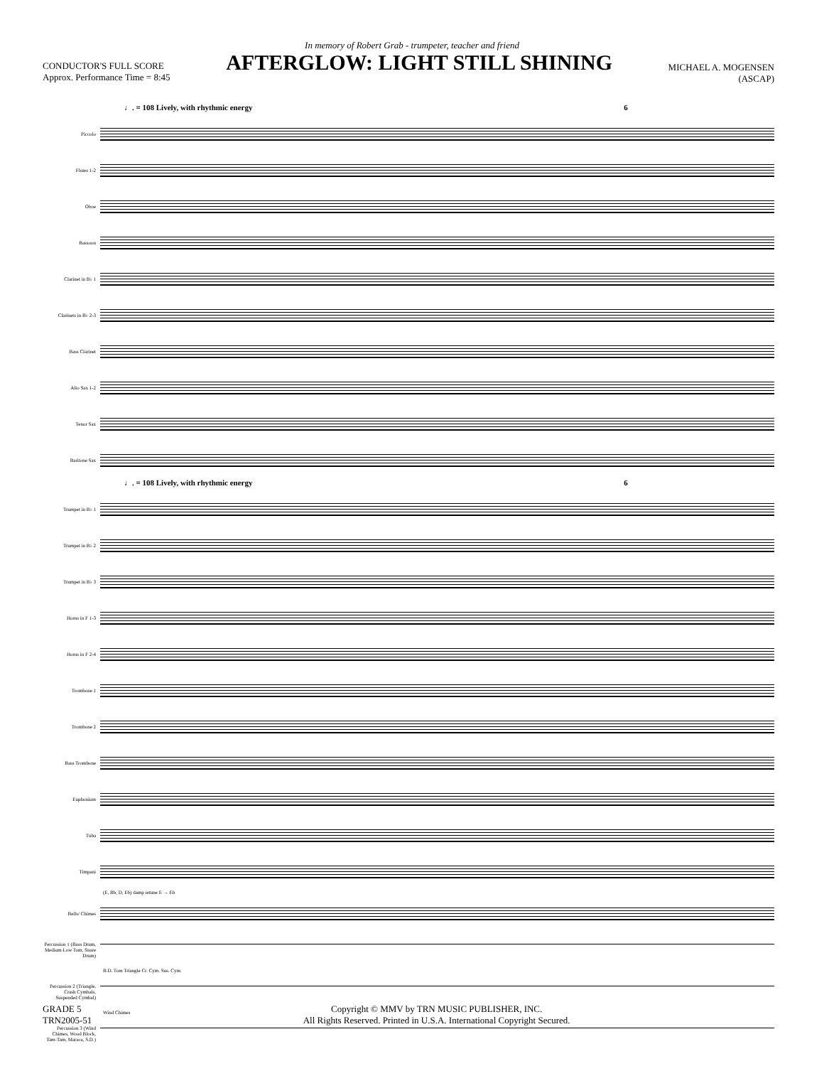In memory of Robert Grab - trumpeter, teacher and friend
CONDUCTOR'S FULL SCORE
Approx. Performance Time = 8:45
AFTERGLOW: LIGHT STILL SHINING
MICHAEL A. MOGENSEN
(ASCAP)
♩. = 108 Lively, with rhythmic energy 6
Piccolo
Flutes 1-2
Oboe
Bassoon
Clarinet in B♭ 1
Clarinets in B♭ 2-3
Bass Clarinet
Alto Sax 1-2
Tenor Sax
Baritone Sax
♩. = 108 Lively, with rhythmic energy 6
Trumpet in B♭ 1
Trumpet in B♭ 2
Trumpet in B♭ 3
Horns in F 1-3
Horns in F 2-4
Trombone 1
Trombone 2
Bass Trombone
Euphonium
Tuba
Timpani
(E, Bb, D, Eb) damp retune E → Eb
Bells/ Chimes
Percussion 1 (Bass Drum, Medium Low Tom, Snare Drum)
B.D. Tom Triangle Cr. Cym. Sus. Cym.
Percussion 2 (Triangle, Crash Cymbals, Suspended Cymbal)
Wind Chimes
Percussion 3 (Wind Chimes, Wood Block, Tam-Tam, Maraca, S.D.)
GRADE 5
TRN2005-51
Copyright © MMV by TRN MUSIC PUBLISHER, INC.
All Rights Reserved. Printed in U.S.A. International Copyright Secured.